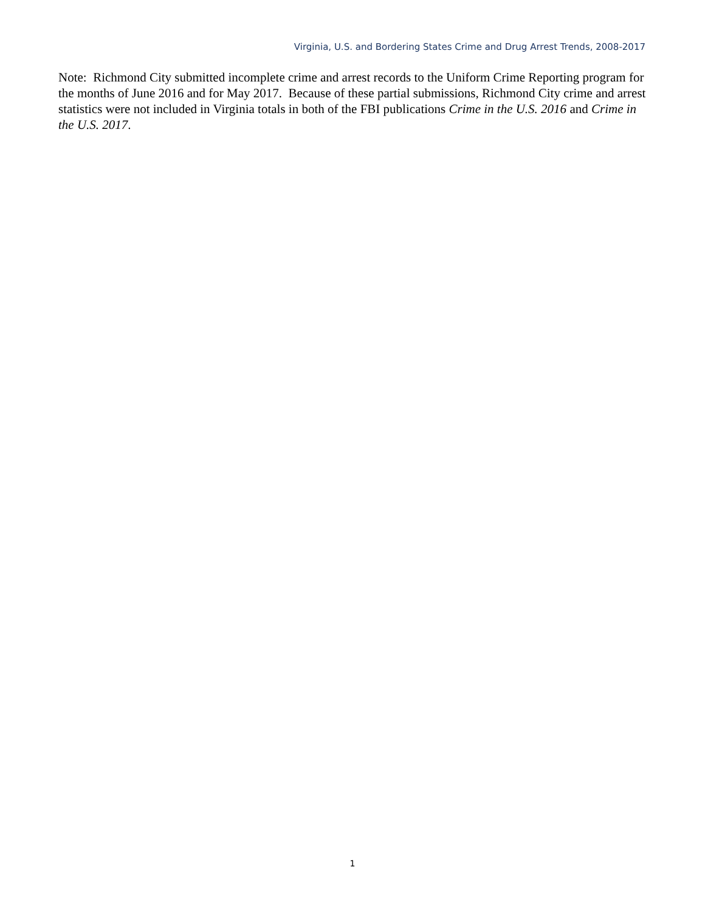Virginia, U.S. and Bordering States Crime and Drug Arrest Trends, 2008-2017
Note: Richmond City submitted incomplete crime and arrest records to the Uniform Crime Reporting program for the months of June 2016 and for May 2017. Because of these partial submissions, Richmond City crime and arrest statistics were not included in Virginia totals in both of the FBI publications Crime in the U.S. 2016 and Crime in the U.S. 2017.
1